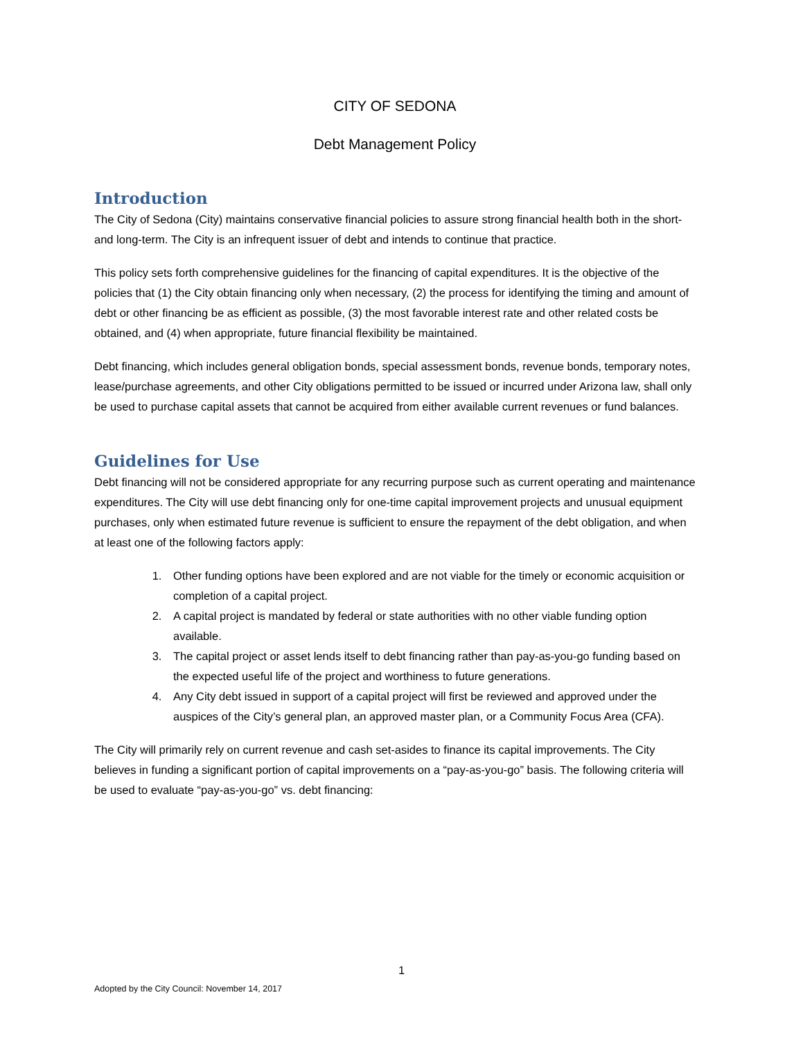CITY OF SEDONA
Debt Management Policy
Introduction
The City of Sedona (City) maintains conservative financial policies to assure strong financial health both in the short- and long-term. The City is an infrequent issuer of debt and intends to continue that practice.
This policy sets forth comprehensive guidelines for the financing of capital expenditures. It is the objective of the policies that (1) the City obtain financing only when necessary, (2) the process for identifying the timing and amount of debt or other financing be as efficient as possible, (3) the most favorable interest rate and other related costs be obtained, and (4) when appropriate, future financial flexibility be maintained.
Debt financing, which includes general obligation bonds, special assessment bonds, revenue bonds, temporary notes, lease/purchase agreements, and other City obligations permitted to be issued or incurred under Arizona law, shall only be used to purchase capital assets that cannot be acquired from either available current revenues or fund balances.
Guidelines for Use
Debt financing will not be considered appropriate for any recurring purpose such as current operating and maintenance expenditures. The City will use debt financing only for one-time capital improvement projects and unusual equipment purchases, only when estimated future revenue is sufficient to ensure the repayment of the debt obligation, and when at least one of the following factors apply:
1. Other funding options have been explored and are not viable for the timely or economic acquisition or completion of a capital project.
2. A capital project is mandated by federal or state authorities with no other viable funding option available.
3. The capital project or asset lends itself to debt financing rather than pay-as-you-go funding based on the expected useful life of the project and worthiness to future generations.
4. Any City debt issued in support of a capital project will first be reviewed and approved under the auspices of the City’s general plan, an approved master plan, or a Community Focus Area (CFA).
The City will primarily rely on current revenue and cash set-asides to finance its capital improvements. The City believes in funding a significant portion of capital improvements on a “pay-as-you-go” basis. The following criteria will be used to evaluate “pay-as-you-go” vs. debt financing:
1
Adopted by the City Council: November 14, 2017